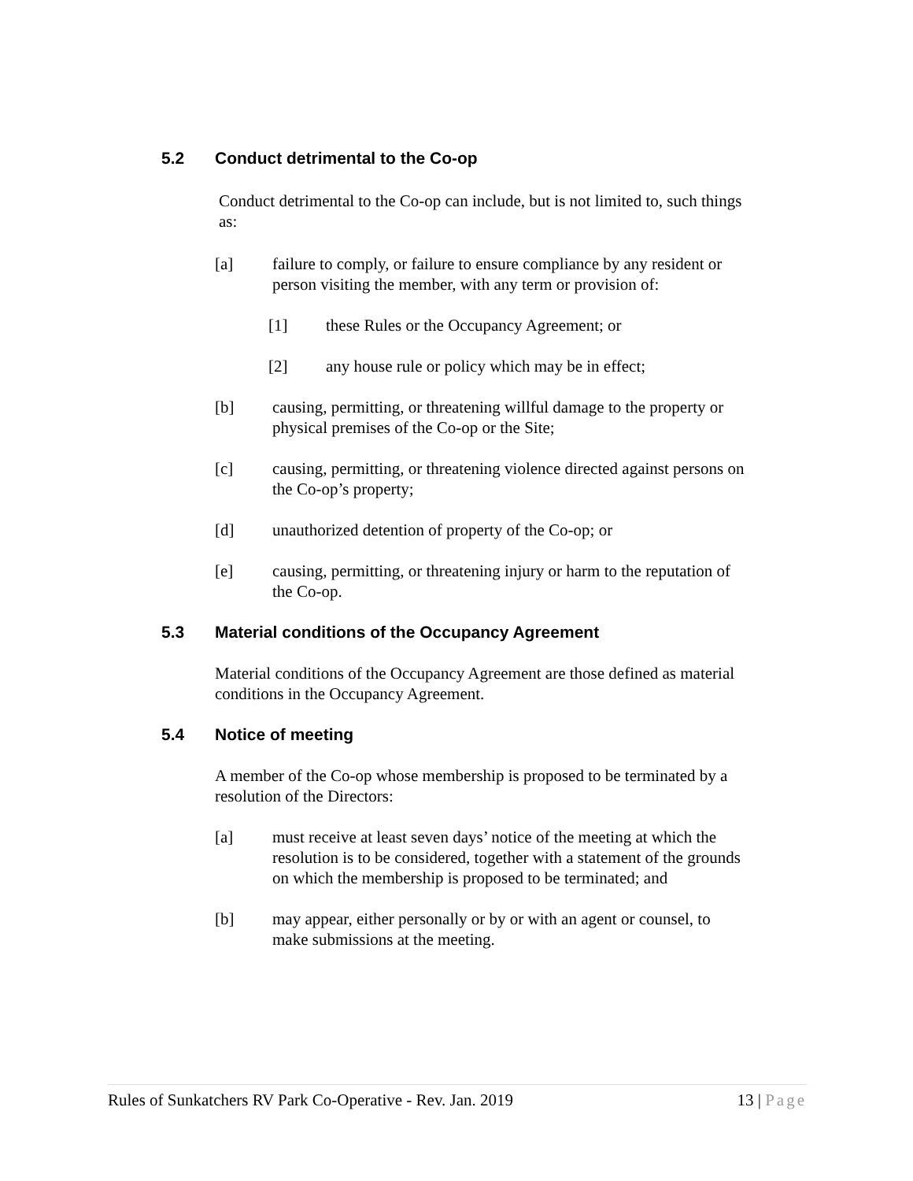5.2 Conduct detrimental to the Co-op
Conduct detrimental to the Co-op can include, but is not limited to, such things as:
[a] failure to comply, or failure to ensure compliance by any resident or person visiting the member, with any term or provision of:
[1] these Rules or the Occupancy Agreement; or
[2] any house rule or policy which may be in effect;
[b] causing, permitting, or threatening willful damage to the property or physical premises of the Co-op or the Site;
[c] causing, permitting, or threatening violence directed against persons on the Co-op’s property;
[d] unauthorized detention of property of the Co-op; or
[e] causing, permitting, or threatening injury or harm to the reputation of the Co-op.
5.3 Material conditions of the Occupancy Agreement
Material conditions of the Occupancy Agreement are those defined as material conditions in the Occupancy Agreement.
5.4 Notice of meeting
A member of the Co-op whose membership is proposed to be terminated by a resolution of the Directors:
[a] must receive at least seven days’ notice of the meeting at which the resolution is to be considered, together with a statement of the grounds on which the membership is proposed to be terminated; and
[b] may appear, either personally or by or with an agent or counsel, to make submissions at the meeting.
Rules of Sunkatchers RV Park Co-Operative - Rev. Jan. 2019 13 | Page